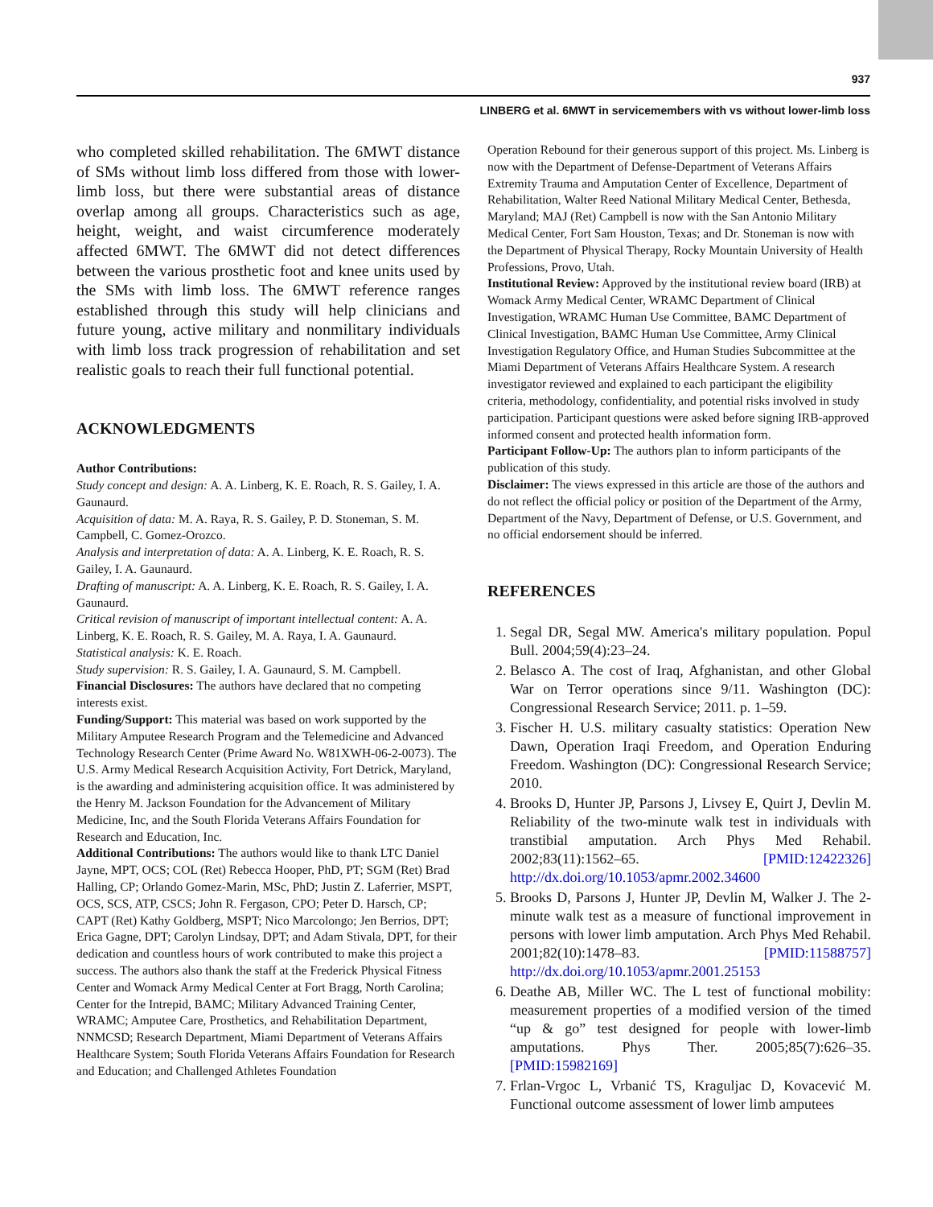937
LINBERG et al. 6MWT in servicemembers with vs without lower-limb loss
who completed skilled rehabilitation. The 6MWT distance of SMs without limb loss differed from those with lower-limb loss, but there were substantial areas of distance overlap among all groups. Characteristics such as age, height, weight, and waist circumference moderately affected 6MWT. The 6MWT did not detect differences between the various prosthetic foot and knee units used by the SMs with limb loss. The 6MWT reference ranges established through this study will help clinicians and future young, active military and nonmilitary individuals with limb loss track progression of rehabilitation and set realistic goals to reach their full functional potential.
ACKNOWLEDGMENTS
Author Contributions:
Study concept and design: A. A. Linberg, K. E. Roach, R. S. Gailey, I. A. Gaunaurd.
Acquisition of data: M. A. Raya, R. S. Gailey, P. D. Stoneman, S. M. Campbell, C. Gomez-Orozco.
Analysis and interpretation of data: A. A. Linberg, K. E. Roach, R. S. Gailey, I. A. Gaunaurd.
Drafting of manuscript: A. A. Linberg, K. E. Roach, R. S. Gailey, I. A. Gaunaurd.
Critical revision of manuscript of important intellectual content: A. A. Linberg, K. E. Roach, R. S. Gailey, M. A. Raya, I. A. Gaunaurd.
Statistical analysis: K. E. Roach.
Study supervision: R. S. Gailey, I. A. Gaunaurd, S. M. Campbell.
Financial Disclosures: The authors have declared that no competing interests exist.
Funding/Support: This material was based on work supported by the Military Amputee Research Program and the Telemedicine and Advanced Technology Research Center (Prime Award No. W81XWH-06-2-0073). The U.S. Army Medical Research Acquisition Activity, Fort Detrick, Maryland, is the awarding and administering acquisition office. It was administered by the Henry M. Jackson Foundation for the Advancement of Military Medicine, Inc, and the South Florida Veterans Affairs Foundation for Research and Education, Inc.
Additional Contributions: The authors would like to thank LTC Daniel Jayne, MPT, OCS; COL (Ret) Rebecca Hooper, PhD, PT; SGM (Ret) Brad Halling, CP; Orlando Gomez-Marin, MSc, PhD; Justin Z. Laferrier, MSPT, OCS, SCS, ATP, CSCS; John R. Fergason, CPO; Peter D. Harsch, CP; CAPT (Ret) Kathy Goldberg, MSPT; Nico Marcolongo; Jen Berrios, DPT; Erica Gagne, DPT; Carolyn Lindsay, DPT; and Adam Stivala, DPT, for their dedication and countless hours of work contributed to make this project a success. The authors also thank the staff at the Frederick Physical Fitness Center and Womack Army Medical Center at Fort Bragg, North Carolina; Center for the Intrepid, BAMC; Military Advanced Training Center, WRAMC; Amputee Care, Prosthetics, and Rehabilitation Department, NNMCSD; Research Department, Miami Department of Veterans Affairs Healthcare System; South Florida Veterans Affairs Foundation for Research and Education; and Challenged Athletes Foundation
Operation Rebound for their generous support of this project. Ms. Linberg is now with the Department of Defense-Department of Veterans Affairs Extremity Trauma and Amputation Center of Excellence, Department of Rehabilitation, Walter Reed National Military Medical Center, Bethesda, Maryland; MAJ (Ret) Campbell is now with the San Antonio Military Medical Center, Fort Sam Houston, Texas; and Dr. Stoneman is now with the Department of Physical Therapy, Rocky Mountain University of Health Professions, Provo, Utah.
Institutional Review: Approved by the institutional review board (IRB) at Womack Army Medical Center, WRAMC Department of Clinical Investigation, WRAMC Human Use Committee, BAMC Department of Clinical Investigation, BAMC Human Use Committee, Army Clinical Investigation Regulatory Office, and Human Studies Subcommittee at the Miami Department of Veterans Affairs Healthcare System. A research investigator reviewed and explained to each participant the eligibility criteria, methodology, confidentiality, and potential risks involved in study participation. Participant questions were asked before signing IRB-approved informed consent and protected health information form.
Participant Follow-Up: The authors plan to inform participants of the publication of this study.
Disclaimer: The views expressed in this article are those of the authors and do not reflect the official policy or position of the Department of the Army, Department of the Navy, Department of Defense, or U.S. Government, and no official endorsement should be inferred.
REFERENCES
1. Segal DR, Segal MW. America's military population. Popul Bull. 2004;59(4):23–24.
2. Belasco A. The cost of Iraq, Afghanistan, and other Global War on Terror operations since 9/11. Washington (DC): Congressional Research Service; 2011. p. 1–59.
3. Fischer H. U.S. military casualty statistics: Operation New Dawn, Operation Iraqi Freedom, and Operation Enduring Freedom. Washington (DC): Congressional Research Service; 2010.
4. Brooks D, Hunter JP, Parsons J, Livsey E, Quirt J, Devlin M. Reliability of the two-minute walk test in individuals with transtibial amputation. Arch Phys Med Rehabil. 2002;83(11):1562–65. [PMID:12422326] http://dx.doi.org/10.1053/apmr.2002.34600
5. Brooks D, Parsons J, Hunter JP, Devlin M, Walker J. The 2-minute walk test as a measure of functional improvement in persons with lower limb amputation. Arch Phys Med Rehabil. 2001;82(10):1478–83. [PMID:11588757] http://dx.doi.org/10.1053/apmr.2001.25153
6. Deathe AB, Miller WC. The L test of functional mobility: measurement properties of a modified version of the timed “up & go” test designed for people with lower-limb amputations. Phys Ther. 2005;85(7):626–35. [PMID:15982169]
7. Frlan-Vrgoc L, Vrbanić TS, Kraguljac D, Kovacević M. Functional outcome assessment of lower limb amputees